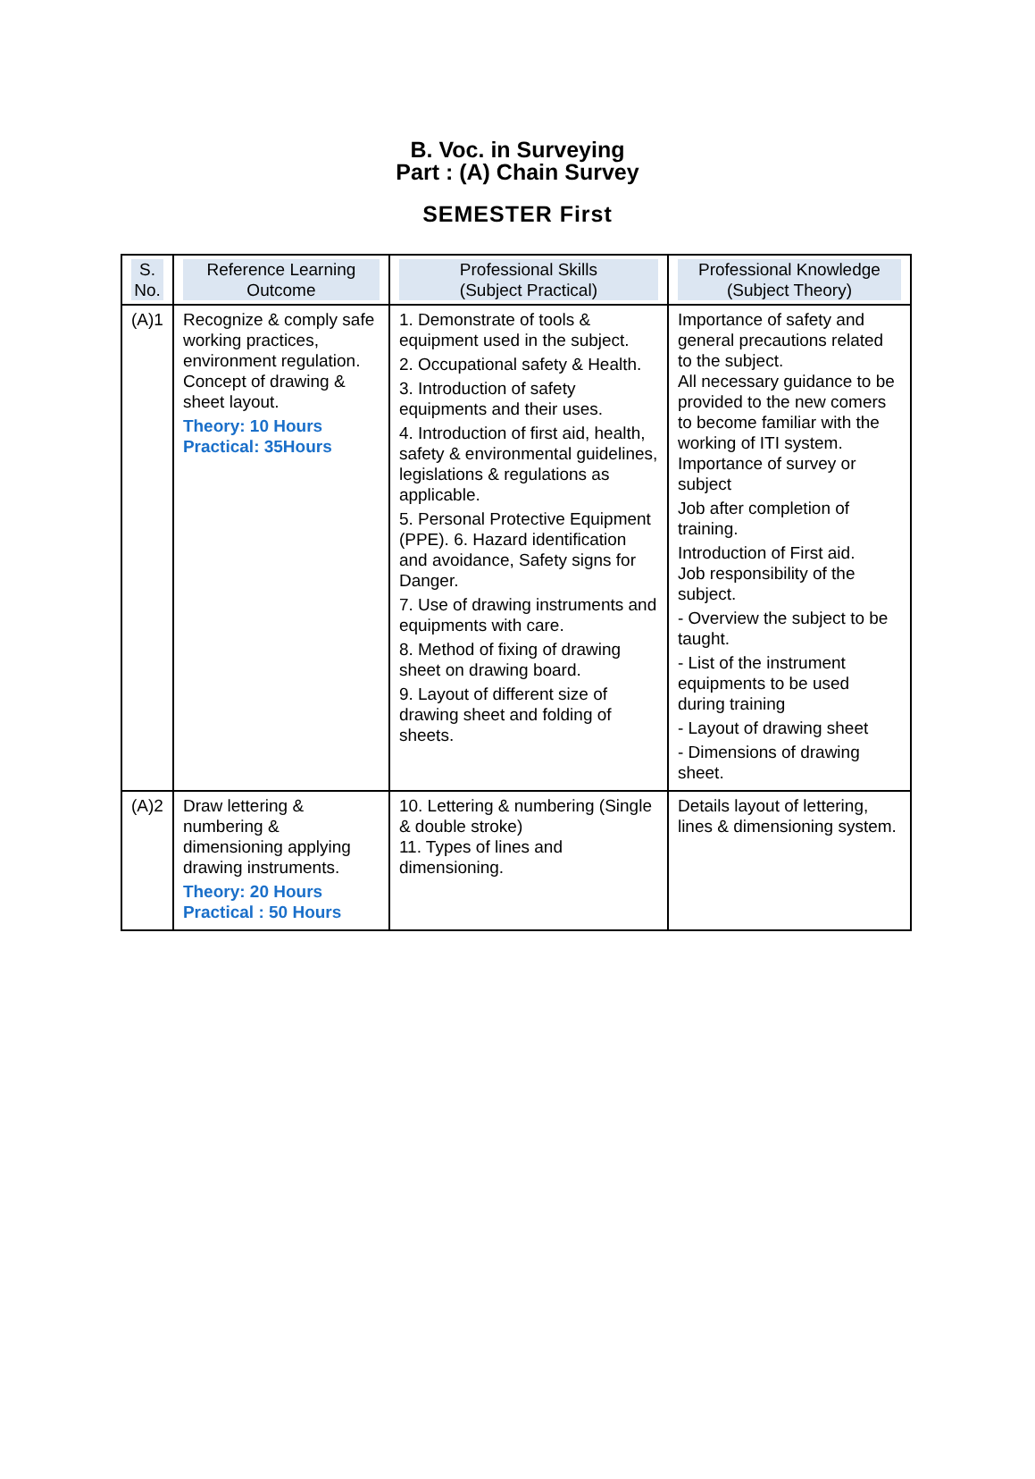B. Voc. in Surveying
Part : (A) Chain Survey
SEMESTER First
| S. No. | Reference Learning Outcome | Professional Skills (Subject Practical) | Professional Knowledge (Subject Theory) |
| --- | --- | --- | --- |
| (A)1 | Recognize & comply safe working practices, environment regulation. Concept of drawing & sheet layout. Theory: 10 Hours Practical: 35Hours | 1. Demonstrate of tools & equipment used in the subject. 2. Occupational safety & Health. 3. Introduction of safety equipments and their uses. 4. Introduction of first aid, health, safety & environmental guidelines, legislations & regulations as applicable. 5. Personal Protective Equipment (PPE). 6. Hazard identification and avoidance, Safety signs for Danger. 7. Use of drawing instruments and equipments with care. 8. Method of fixing of drawing sheet on drawing board. 9. Layout of different size of drawing sheet and folding of sheets. | Importance of safety and general precautions related to the subject. All necessary guidance to be provided to the new comers to become familiar with the working of ITI system. Importance of survey or subject Job after completion of training. Introduction of First aid. Job responsibility of the subject. - Overview the subject to be taught. - List of the instrument equipments to be used during training - Layout of drawing sheet - Dimensions of drawing sheet. |
| (A)2 | Draw lettering & numbering & dimensioning applying drawing instruments. Theory: 20 Hours Practical : 50 Hours | 10. Lettering & numbering (Single & double stroke) 11. Types of lines and dimensioning. | Details layout of lettering, lines & dimensioning system. |